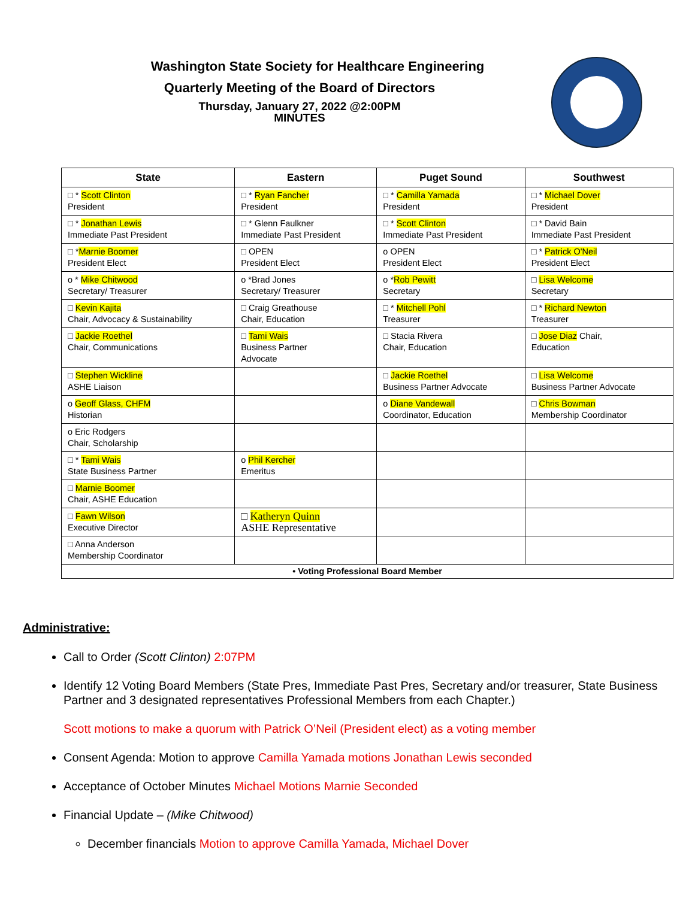Washington State Society for Healthcare Engineering
Quarterly Meeting of the Board of Directors
Thursday, January 27, 2022 @2:00PM
MINUTES
| State | Eastern | Puget Sound | Southwest |
| --- | --- | --- | --- |
| □ * Scott Clinton President | □ * Ryan Fancher President | □ * Camilla Yamada President | □ * Michael Dover President |
| □ * Jonathan Lewis Immediate Past President | □ * Glenn Faulkner Immediate Past President | □ * Scott Clinton Immediate Past President | □ * David Bain Immediate Past President |
| □ * Marnie Boomer President Elect | □ OPEN President Elect | o OPEN President Elect | □ * Patrick O'Neil President Elect |
| o * Mike Chitwood Secretary/ Treasurer | o *Brad Jones Secretary/ Treasurer | o * Rob Pewitt Secretary | □ Lisa Welcome Secretary |
| □ Kevin Kajita Chair, Advocacy & Sustainability | □ Craig Greathouse Chair, Education | □ * Mitchell Pohl Treasurer | □ * Richard Newton Treasurer |
| □ Jackie Roethel Chair, Communications | □ Tami Wais Business Partner Advocate | □ Stacia Rivera Chair, Education | □ Jose Diaz Chair, Education |
| □ Stephen Wickline ASHE Liaison | | □ Jackie Roethel Business Partner Advocate | □ Lisa Welcome Business Partner Advocate |
| o Geoff Glass, CHFM Historian | | o Diane Vandewall Coordinator, Education | □ Chris Bowman Membership Coordinator |
| o Eric Rodgers Chair, Scholarship | | | |
| □ * Tami Wais State Business Partner | o Phil Kercher Emeritus | | |
| □ Marnie Boomer Chair, ASHE Education | | | |
| □ Fawn Wilson Executive Director | □ Katheryn Quinn ASHE Representative | | |
| □ Anna Anderson Membership Coordinator | | | |
| • Voting Professional Board Member | | | |
Administrative:
Call to Order (Scott Clinton) 2:07PM
Identify 12 Voting Board Members (State Pres, Immediate Past Pres, Secretary and/or treasurer, State Business Partner and 3 designated representatives Professional Members from each Chapter.)
Scott motions to make a quorum with Patrick O’Neil (President elect) as a voting member
Consent Agenda: Motion to approve Camilla Yamada motions Jonathan Lewis seconded
Acceptance of October Minutes Michael Motions Marnie Seconded
Financial Update – (Mike Chitwood)
December financials Motion to approve Camilla Yamada, Michael Dover